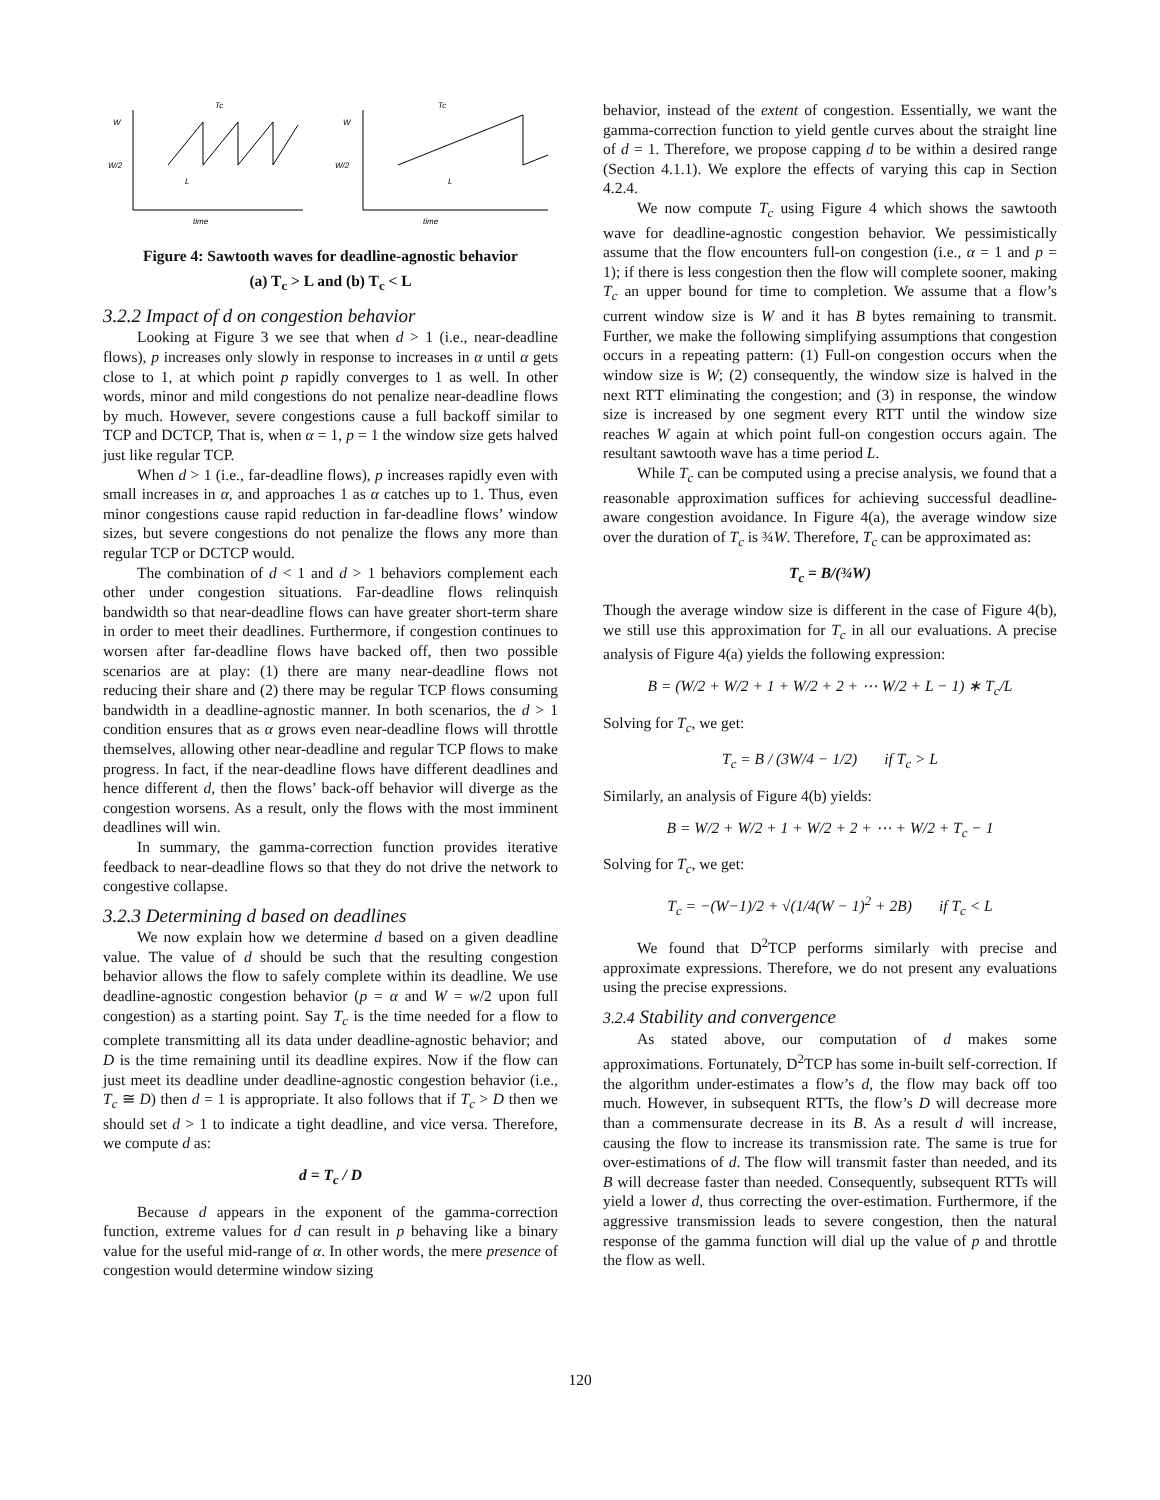W
W/2
W
W/2
time
time
Tc
Tc
L
L
Figure 4: Sawtooth waves for deadline-agnostic behavior
(a) T<sub>c</sub> > L and (b) T<sub>c</sub> < L
3.2.2 Impact of d on congestion behavior
Looking at Figure 3 we see that when d > 1 (i.e., near-deadline flows), p increases only slowly in response to increases in α until α gets close to 1, at which point p rapidly converges to 1 as well. In other words, minor and mild congestions do not penalize near-deadline flows by much. However, severe congestions cause a full backoff similar to TCP and DCTCP, That is, when α = 1, p = 1 the window size gets halved just like regular TCP.
When d > 1 (i.e., far-deadline flows), p increases rapidly even with small increases in α, and approaches 1 as α catches up to 1. Thus, even minor congestions cause rapid reduction in far-deadline flows’ window sizes, but severe congestions do not penalize the flows any more than regular TCP or DCTCP would.
The combination of d < 1 and d > 1 behaviors complement each other under congestion situations. Far-deadline flows relinquish bandwidth so that near-deadline flows can have greater short-term share in order to meet their deadlines. Furthermore, if congestion continues to worsen after far-deadline flows have backed off, then two possible scenarios are at play: (1) there are many near-deadline flows not reducing their share and (2) there may be regular TCP flows consuming bandwidth in a deadline-agnostic manner. In both scenarios, the d > 1 condition ensures that as α grows even near-deadline flows will throttle themselves, allowing other near-deadline and regular TCP flows to make progress. In fact, if the near-deadline flows have different deadlines and hence different d, then the flows’ back-off behavior will diverge as the congestion worsens. As a result, only the flows with the most imminent deadlines will win.
In summary, the gamma-correction function provides iterative feedback to near-deadline flows so that they do not drive the network to congestive collapse.
3.2.3 Determining d based on deadlines
We now explain how we determine d based on a given deadline value. The value of d should be such that the resulting congestion behavior allows the flow to safely complete within its deadline. We use deadline-agnostic congestion behavior (p = α and W = w/2 upon full congestion) as a starting point. Say T<sub>c</sub> is the time needed for a flow to complete transmitting all its data under deadline-agnostic behavior; and D is the time remaining until its deadline expires. Now if the flow can just meet its deadline under deadline-agnostic congestion behavior (i.e., T<sub>c</sub> ≅ D) then d = 1 is appropriate. It also follows that if T<sub>c</sub> > D then we should set d > 1 to indicate a tight deadline, and vice versa. Therefore, we compute d as:
d = T<sub>c</sub> / D
Because d appears in the exponent of the gamma-correction function, extreme values for d can result in p behaving like a binary value for the useful mid-range of α. In other words, the mere presence of congestion would determine window sizing
behavior, instead of the extent of congestion. Essentially, we want the gamma-correction function to yield gentle curves about the straight line of d = 1. Therefore, we propose capping d to be within a desired range (Section 4.1.1). We explore the effects of varying this cap in Section 4.2.4.
We now compute T<sub>c</sub> using Figure 4 which shows the sawtooth wave for deadline-agnostic congestion behavior. We pessimistically assume that the flow encounters full-on congestion (i.e., α = 1 and p = 1); if there is less congestion then the flow will complete sooner, making T<sub>c</sub> an upper bound for time to completion. We assume that a flow’s current window size is W and it has B bytes remaining to transmit. Further, we make the following simplifying assumptions that congestion occurs in a repeating pattern: (1) Full-on congestion occurs when the window size is W; (2) consequently, the window size is halved in the next RTT eliminating the congestion; and (3) in response, the window size is increased by one segment every RTT until the window size reaches W again at which point full-on congestion occurs again. The resultant sawtooth wave has a time period L.
While T<sub>c</sub> can be computed using a precise analysis, we found that a reasonable approximation suffices for achieving successful deadline-aware congestion avoidance. In Figure 4(a), the average window size over the duration of T<sub>c</sub> is ¾W. Therefore, T<sub>c</sub> can be approximated as:
T<sub>c</sub> = B/(¾W)
Though the average window size is different in the case of Figure 4(b), we still use this approximation for T<sub>c</sub> in all our evaluations. A precise analysis of Figure 4(a) yields the following expression:
B = (W/2 + W/2 + 1 + W/2 + 2 + ⋯ W/2 + L − 1) ∗ T<sub>c</sub>/L
Solving for T<sub>c</sub>, we get:
T<sub>c</sub> = B / (3W/4 − 1/2) if T<sub>c</sub> > L
Similarly, an analysis of Figure 4(b) yields:
B = W/2 + W/2 + 1 + W/2 + 2 + ⋯ + W/2 + T<sub>c</sub> − 1
Solving for T<sub>c</sub>, we get:
T<sub>c</sub> = −(W−1)/2 + √(1/4(W − 1)<sup>2</sup> + 2B) if T<sub>c</sub> < L
We found that D<sup>2</sup>TCP performs similarly with precise and approximate expressions. Therefore, we do not present any evaluations using the precise expressions.
3.2.4 Stability and convergence
As stated above, our computation of d makes some approximations. Fortunately, D<sup>2</sup>TCP has some in-built self-correction. If the algorithm under-estimates a flow’s d, the flow may back off too much. However, in subsequent RTTs, the flow’s D will decrease more than a commensurate decrease in its B. As a result d will increase, causing the flow to increase its transmission rate. The same is true for over-estimations of d. The flow will transmit faster than needed, and its B will decrease faster than needed. Consequently, subsequent RTTs will yield a lower d, thus correcting the over-estimation. Furthermore, if the aggressive transmission leads to severe congestion, then the natural response of the gamma function will dial up the value of p and throttle the flow as well.
120